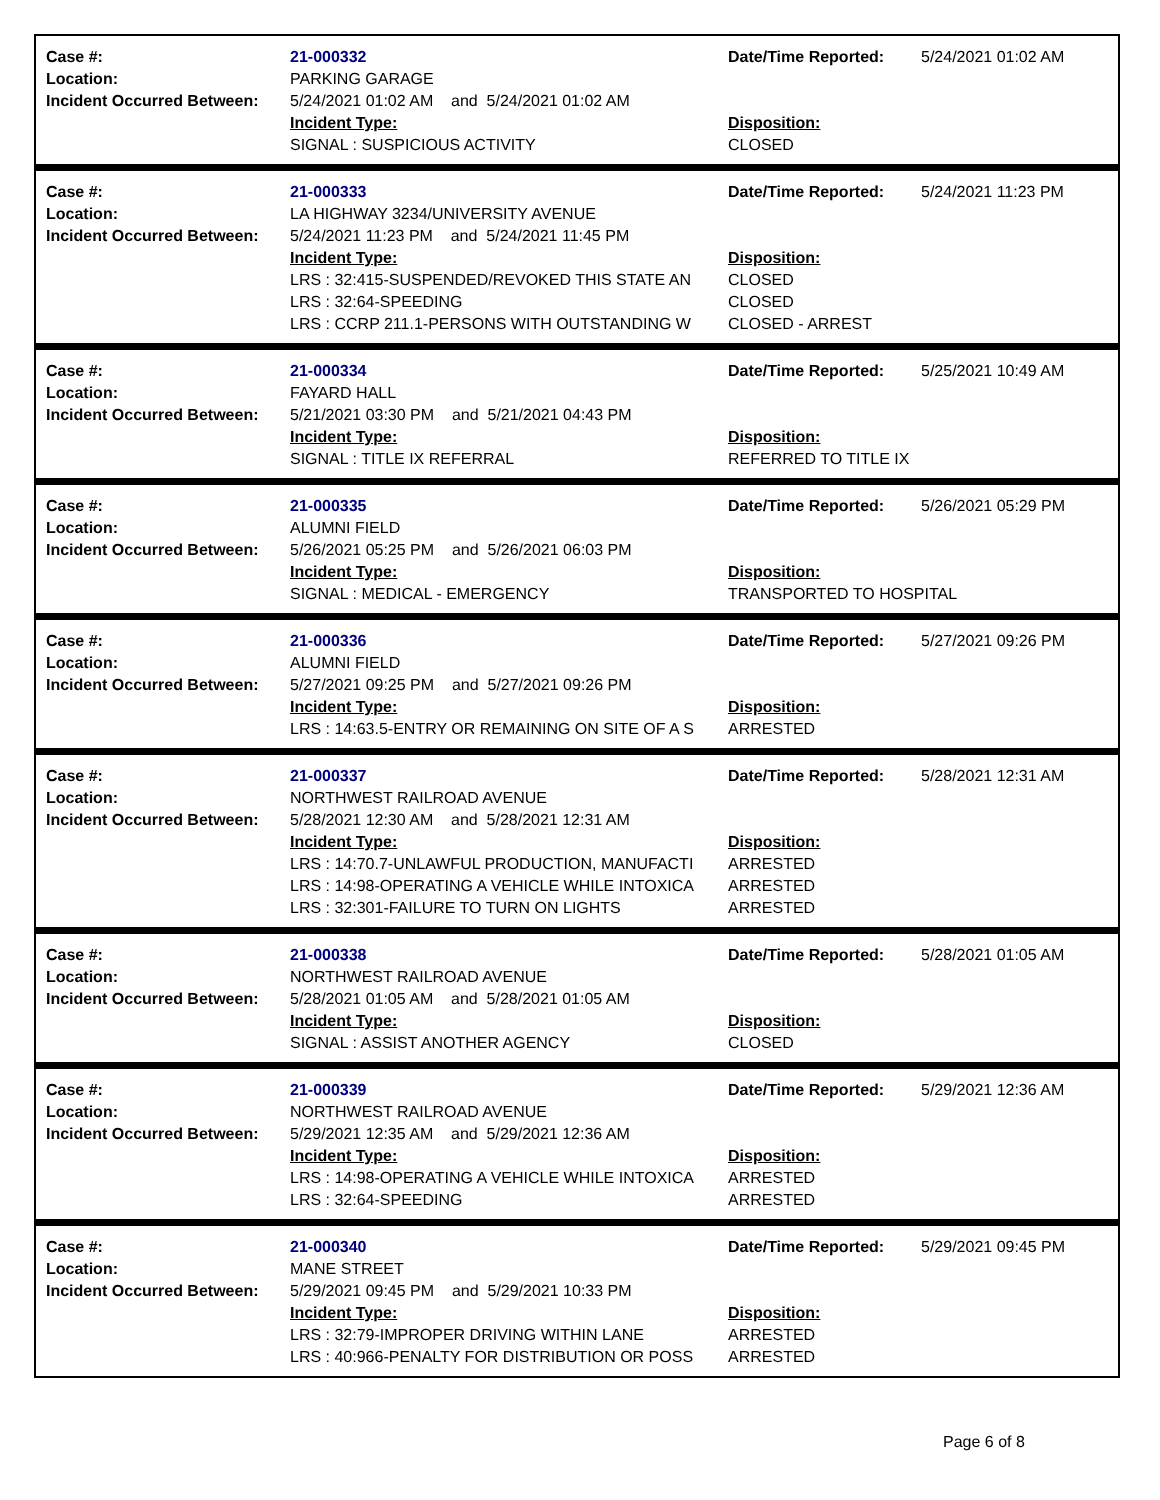Case #:
Location:
Incident Occurred Between:
21-000332
PARKING GARAGE
5/24/2021 01:02 AM and 5/24/2021 01:02 AM
Incident Type:
SIGNAL : SUSPICIOUS ACTIVITY
Date/Time Reported:
Disposition:
CLOSED
5/24/2021 01:02 AM
Case #:
Location:
Incident Occurred Between:
21-000333
LA HIGHWAY 3234/UNIVERSITY AVENUE
5/24/2021 11:23 PM and 5/24/2021 11:45 PM
Incident Type:
LRS : 32:415-SUSPENDED/REVOKED THIS STATE AN
LRS : 32:64-SPEEDING
LRS : CCRP 211.1-PERSONS WITH OUTSTANDING W
Date/Time Reported:
Disposition:
CLOSED
CLOSED
CLOSED - ARREST
5/24/2021 11:23 PM
Case #:
Location:
Incident Occurred Between:
21-000334
FAYARD HALL
5/21/2021 03:30 PM and 5/21/2021 04:43 PM
Incident Type:
SIGNAL : TITLE IX REFERRAL
Date/Time Reported:
Disposition:
REFERRED TO TITLE IX
5/25/2021 10:49 AM
Case #:
Location:
Incident Occurred Between:
21-000335
ALUMNI FIELD
5/26/2021 05:25 PM and 5/26/2021 06:03 PM
Incident Type:
SIGNAL : MEDICAL - EMERGENCY
Date/Time Reported:
Disposition:
TRANSPORTED TO HOSPITAL
5/26/2021 05:29 PM
Case #:
Location:
Incident Occurred Between:
21-000336
ALUMNI FIELD
5/27/2021 09:25 PM and 5/27/2021 09:26 PM
Incident Type:
LRS : 14:63.5-ENTRY OR REMAINING ON SITE OF A S
Date/Time Reported:
Disposition:
ARRESTED
5/27/2021 09:26 PM
Case #:
Location:
Incident Occurred Between:
21-000337
NORTHWEST RAILROAD AVENUE
5/28/2021 12:30 AM and 5/28/2021 12:31 AM
Incident Type:
LRS : 14:70.7-UNLAWFUL PRODUCTION, MANUFACTI
LRS : 14:98-OPERATING A VEHICLE WHILE INTOXICA
LRS : 32:301-FAILURE TO TURN ON LIGHTS
Date/Time Reported:
Disposition:
ARRESTED
ARRESTED
ARRESTED
5/28/2021 12:31 AM
Case #:
Location:
Incident Occurred Between:
21-000338
NORTHWEST RAILROAD AVENUE
5/28/2021 01:05 AM and 5/28/2021 01:05 AM
Incident Type:
SIGNAL : ASSIST ANOTHER AGENCY
Date/Time Reported:
Disposition:
CLOSED
5/28/2021 01:05 AM
Case #:
Location:
Incident Occurred Between:
21-000339
NORTHWEST RAILROAD AVENUE
5/29/2021 12:35 AM and 5/29/2021 12:36 AM
Incident Type:
LRS : 14:98-OPERATING A VEHICLE WHILE INTOXICA
LRS : 32:64-SPEEDING
Date/Time Reported:
Disposition:
ARRESTED
ARRESTED
5/29/2021 12:36 AM
Case #:
Location:
Incident Occurred Between:
21-000340
MANE STREET
5/29/2021 09:45 PM and 5/29/2021 10:33 PM
Incident Type:
LRS : 32:79-IMPROPER DRIVING WITHIN LANE
LRS : 40:966-PENALTY FOR DISTRIBUTION OR POSS
Date/Time Reported:
Disposition:
ARRESTED
ARRESTED
5/29/2021 09:45 PM
Page 6 of 8